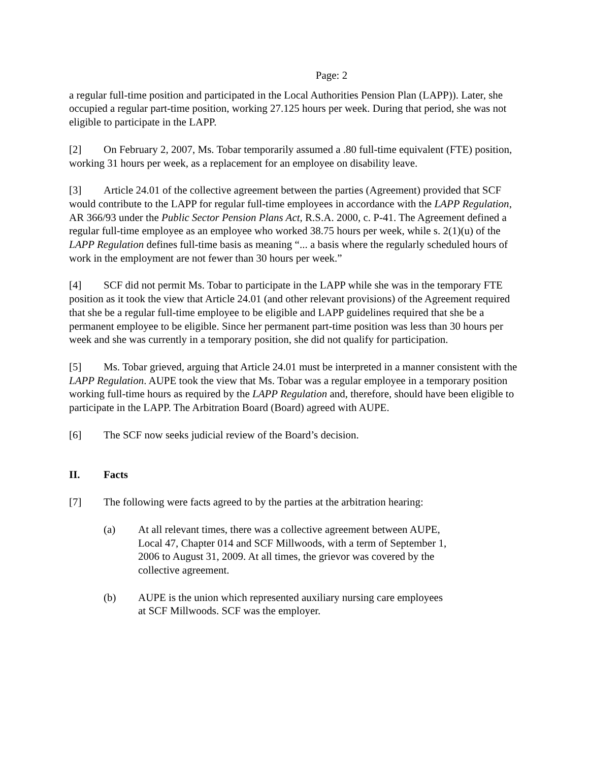Page: 2
a regular full-time position and participated in the Local Authorities Pension Plan (LAPP)). Later, she occupied a regular part-time position, working 27.125 hours per week. During that period, she was not eligible to participate in the LAPP.
[2] On February 2, 2007, Ms. Tobar temporarily assumed a .80 full-time equivalent (FTE) position, working 31 hours per week, as a replacement for an employee on disability leave.
[3] Article 24.01 of the collective agreement between the parties (Agreement) provided that SCF would contribute to the LAPP for regular full-time employees in accordance with the LAPP Regulation, AR 366/93 under the Public Sector Pension Plans Act, R.S.A. 2000, c. P-41. The Agreement defined a regular full-time employee as an employee who worked 38.75 hours per week, while s. 2(1)(u) of the LAPP Regulation defines full-time basis as meaning “... a basis where the regularly scheduled hours of work in the employment are not fewer than 30 hours per week.”
[4] SCF did not permit Ms. Tobar to participate in the LAPP while she was in the temporary FTE position as it took the view that Article 24.01 (and other relevant provisions) of the Agreement required that she be a regular full-time employee to be eligible and LAPP guidelines required that she be a permanent employee to be eligible. Since her permanent part-time position was less than 30 hours per week and she was currently in a temporary position, she did not qualify for participation.
[5] Ms. Tobar grieved, arguing that Article 24.01 must be interpreted in a manner consistent with the LAPP Regulation. AUPE took the view that Ms. Tobar was a regular employee in a temporary position working full-time hours as required by the LAPP Regulation and, therefore, should have been eligible to participate in the LAPP. The Arbitration Board (Board) agreed with AUPE.
[6] The SCF now seeks judicial review of the Board’s decision.
II. Facts
[7] The following were facts agreed to by the parties at the arbitration hearing:
(a) At all relevant times, there was a collective agreement between AUPE, Local 47, Chapter 014 and SCF Millwoods, with a term of September 1, 2006 to August 31, 2009. At all times, the grievor was covered by the collective agreement.
(b) AUPE is the union which represented auxiliary nursing care employees at SCF Millwoods. SCF was the employer.